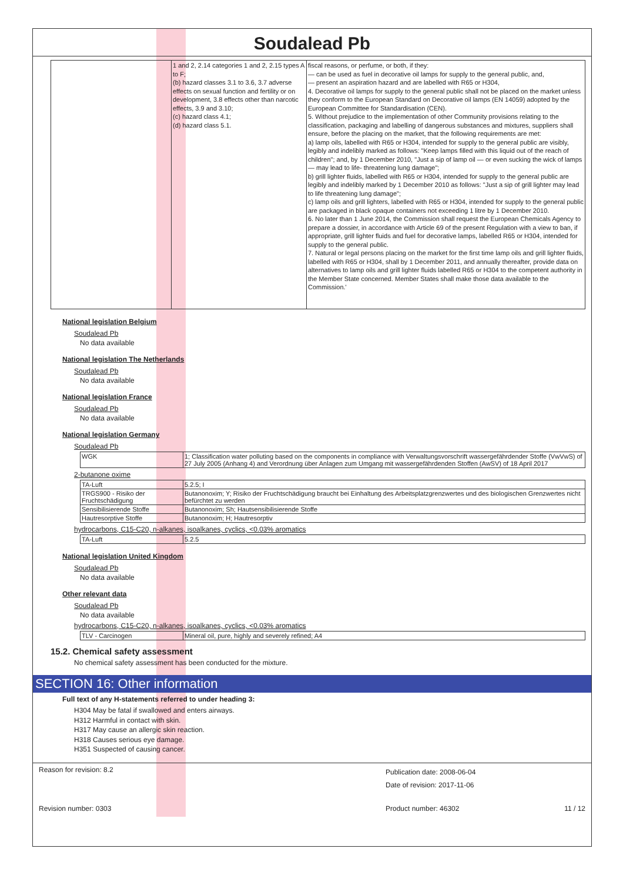Soudalead Pb
| | 1 and 2, 2.14 categories 1 and 2, 2.15 types A to F; (b) hazard classes 3.1 to 3.6, 3.7 adverse effects on sexual function and fertility or on development, 3.8 effects other than narcotic effects, 3.9 and 3.10; (c) hazard class 4.1; (d) hazard class 5.1. | fiscal reasons, or perfume, or both, if they: — can be used as fuel in decorative oil lamps for supply to the general public, and, — present an aspiration hazard and are labelled with R65 or H304, 4. Decorative oil lamps for supply to the general public shall not be placed on the market unless they conform to the European Standard on Decorative oil lamps (EN 14059) adopted by the European Committee for Standardisation (CEN). 5. Without prejudice to the implementation of other Community provisions relating to the classification, packaging and labelling of dangerous substances and mixtures, suppliers shall ensure, before the placing on the market, that the following requirements are met: a) lamp oils, labelled with R65 or H304, intended for supply to the general public are visibly, legibly and indelibly marked as follows: "Keep lamps filled with this liquid out of the reach of children"; and, by 1 December 2010, "Just a sip of lamp oil — or even sucking the wick of lamps — may lead to life- threatening lung damage"; b) grill lighter fluids, labelled with R65 or H304, intended for supply to the general public are legibly and indelibly marked by 1 December 2010 as follows: "Just a sip of grill lighter may lead to life threatening lung damage"; c) lamp oils and grill lighters, labelled with R65 or H304, intended for supply to the general public are packaged in black opaque containers not exceeding 1 litre by 1 December 2010. 6. No later than 1 June 2014, the Commission shall request the European Chemicals Agency to prepare a dossier, in accordance with Article 69 of the present Regulation with a view to ban, if appropriate, grill lighter fluids and fuel for decorative lamps, labelled R65 or H304, intended for supply to the general public. 7. Natural or legal persons placing on the market for the first time lamp oils and grill lighter fluids, labelled with R65 or H304, shall by 1 December 2011, and annually thereafter, provide data on alternatives to lamp oils and grill lighter fluids labelled R65 or H304 to the competent authority in the Member State concerned. Member States shall make those data available to the Commission.' |
National legislation Belgium
Soudalead Pb
No data available
National legislation The Netherlands
Soudalead Pb
No data available
National legislation France
Soudalead Pb
No data available
National legislation Germany
Soudalead Pb
| WGK | 1; Classification water polluting based on the components in compliance with Verwaltungsvorschrift wassergefährdender Stoffe (VwVwS) of 27 July 2005 (Anhang 4) and Verordnung über Anlagen zum Umgang mit wassergefährdenden Stoffen (AwSV) of 18 April 2017 |
2-butanone oxime
| TA-Luft | 5.2.5; I |
| TRGS900 - Risiko der Fruchtschädigung | Butanonoxim; Y; Risiko der Fruchtschädigung braucht bei Einhaltung des Arbeitsplatzgrenzwertes und des biologischen Grenzwertes nicht befürchtet zu werden |
| Sensibilisierende Stoffe | Butanonoxim; Sh; Hautsensibilisierende Stoffe |
| Hautresorptive Stoffe | Butanonoxim; H; Hautresorptiv |
hydrocarbons, C15-C20, n-alkanes, isoalkanes, cyclics, <0.03% aromatics
| TA-Luft | 5.2.5 |
National legislation United Kingdom
Soudalead Pb
No data available
Other relevant data
Soudalead Pb
No data available
hydrocarbons, C15-C20, n-alkanes, isoalkanes, cyclics, <0.03% aromatics
| TLV - Carcinogen | Mineral oil, pure, highly and severely refined; A4 |
15.2. Chemical safety assessment
No chemical safety assessment has been conducted for the mixture.
SECTION 16: Other information
Full text of any H-statements referred to under heading 3:
H304 May be fatal if swallowed and enters airways.
H312 Harmful in contact with skin.
H317 May cause an allergic skin reaction.
H318 Causes serious eye damage.
H351 Suspected of causing cancer.
Reason for revision: 8.2 Publication date: 2008-06-04
Date of revision: 2017-11-06
Revision number: 0303 Product number: 46302 11 / 12